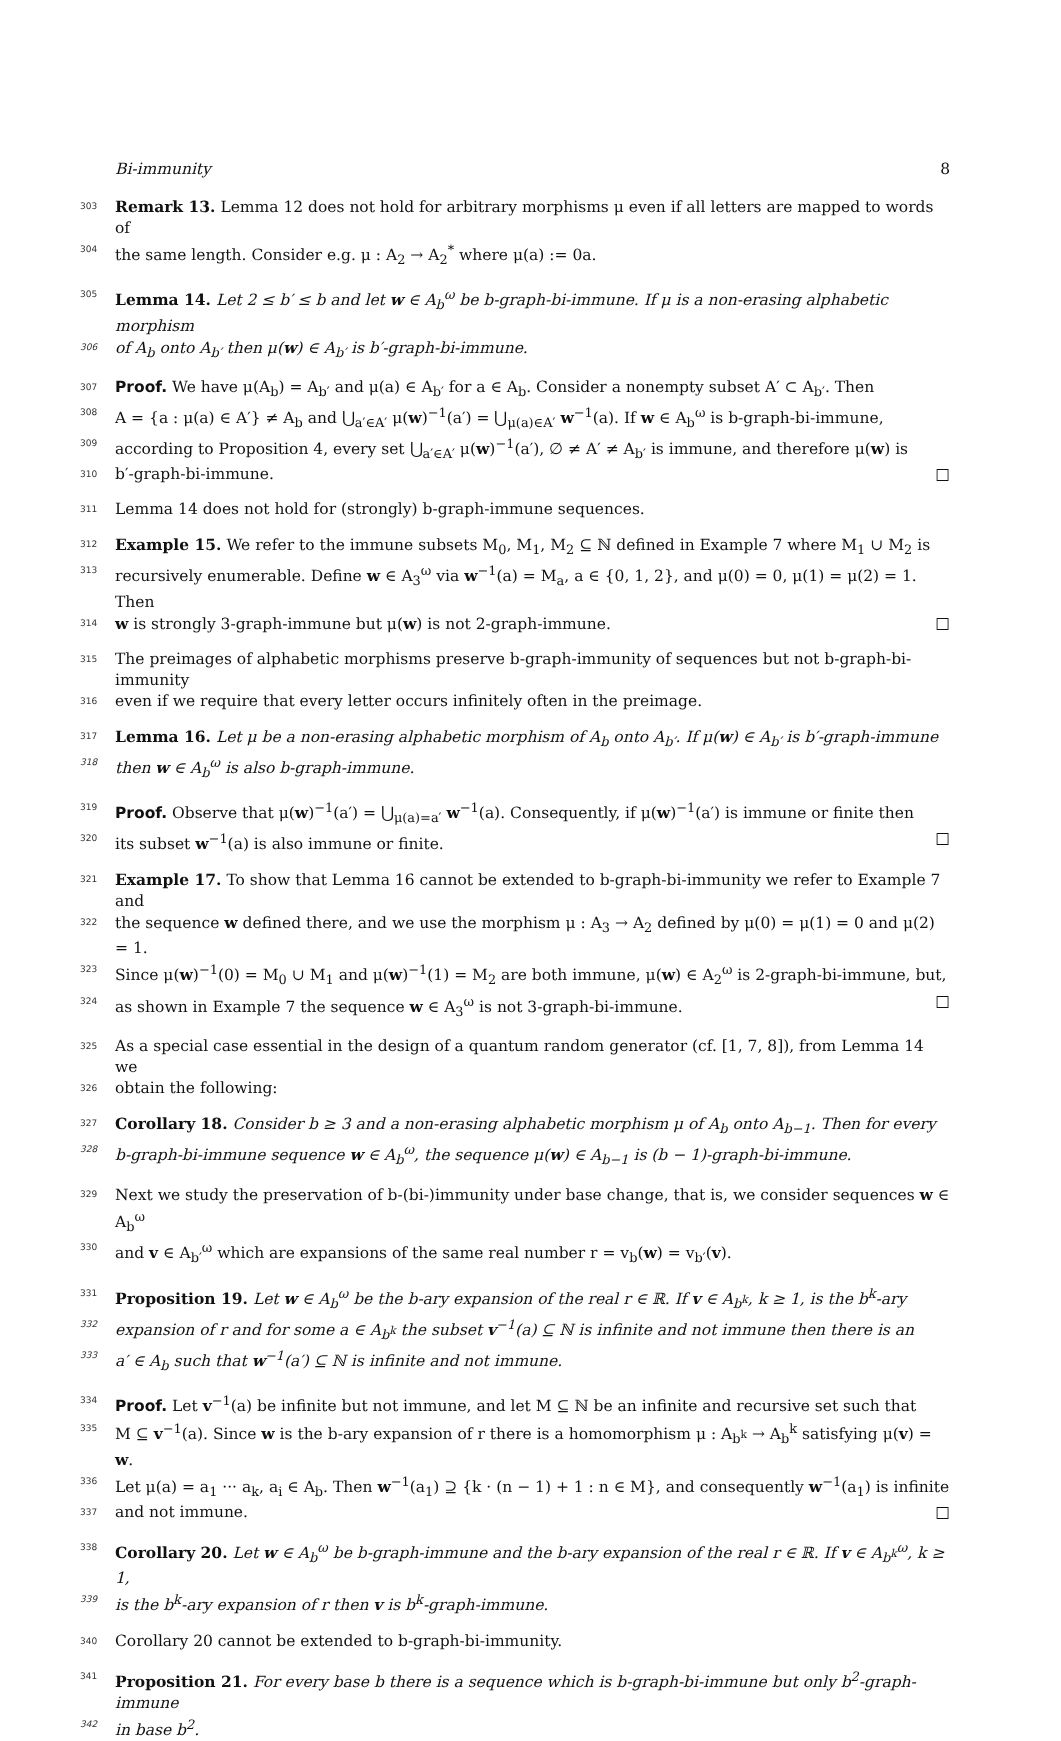Bi-immunity 8
303 Remark 13. Lemma 12 does not hold for arbitrary morphisms μ even if all letters are mapped to words of
304 the same length. Consider e.g. μ : A<sub>2</sub> → A<sub>2</sub><sup>*</sup> where μ(a) := 0a.
305 Lemma 14. Let 2 ≤ b′ ≤ b and let w ∈ A<sub>b</sub><sup>ω</sup> be b-graph-bi-immune. If μ is a non-erasing alphabetic morphism
306 of A<sub>b</sub> onto A<sub>b′</sub> then μ(w) ∈ A<sub>b′</sub> is b′-graph-bi-immune.
307 Proof. We have μ(A<sub>b</sub>) = A<sub>b′</sub> and μ(a) ∈ A<sub>b′</sub> for a ∈ A<sub>b</sub>. Consider a nonempty subset A′ ⊂ A<sub>b′</sub>. Then
308 A = {a : μ(a) ∈ A′} ≠ A<sub>b</sub> and ⋃<sub>a′∈A′</sub> μ(w)<sup>−1</sup>(a′) = ⋃<sub>μ(a)∈A′</sub> w<sup>−1</sup>(a). If w ∈ A<sub>b</sub><sup>ω</sup> is b-graph-bi-immune,
309 according to Proposition 4, every set ⋃<sub>a′∈A′</sub> μ(w)<sup>−1</sup>(a′), ∅ ≠ A′ ≠ A<sub>b′</sub> is immune, and therefore μ(w) is
310 b′-graph-bi-immune. □
311 Lemma 14 does not hold for (strongly) b-graph-immune sequences.
312 Example 15. We refer to the immune subsets M<sub>0</sub>, M<sub>1</sub>, M<sub>2</sub> ⊆ ℕ defined in Example 7 where M<sub>1</sub> ∪ M<sub>2</sub> is
313 recursively enumerable. Define w ∈ A<sub>3</sub><sup>ω</sup> via w<sup>−1</sup>(a) = M<sub>a</sub>, a ∈ {0, 1, 2}, and μ(0) = 0, μ(1) = μ(2) = 1. Then
314 w is strongly 3-graph-immune but μ(w) is not 2-graph-immune. □
315 The preimages of alphabetic morphisms preserve b-graph-immunity of sequences but not b-graph-bi-immunity
316 even if we require that every letter occurs infinitely often in the preimage.
317 Lemma 16. Let μ be a non-erasing alphabetic morphism of A<sub>b</sub> onto A<sub>b′</sub>. If μ(w) ∈ A<sub>b′</sub> is b′-graph-immune
318 then w ∈ A<sub>b</sub><sup>ω</sup> is also b-graph-immune.
319 Proof. Observe that μ(w)<sup>−1</sup>(a′) = ⋃<sub>μ(a)=a′</sub> w<sup>−1</sup>(a). Consequently, if μ(w)<sup>−1</sup>(a′) is immune or finite then
320 its subset w<sup>−1</sup>(a) is also immune or finite. □
321 Example 17. To show that Lemma 16 cannot be extended to b-graph-bi-immunity we refer to Example 7 and
322 the sequence w defined there, and we use the morphism μ : A<sub>3</sub> → A<sub>2</sub> defined by μ(0) = μ(1) = 0 and μ(2) = 1.
323 Since μ(w)<sup>−1</sup>(0) = M<sub>0</sub> ∪ M<sub>1</sub> and μ(w)<sup>−1</sup>(1) = M<sub>2</sub> are both immune, μ(w) ∈ A<sub>2</sub><sup>ω</sup> is 2-graph-bi-immune, but,
324 as shown in Example 7 the sequence w ∈ A<sub>3</sub><sup>ω</sup> is not 3-graph-bi-immune. □
325 As a special case essential in the design of a quantum random generator (cf. [1, 7, 8]), from Lemma 14 we
326 obtain the following:
327 Corollary 18. Consider b ≥ 3 and a non-erasing alphabetic morphism μ of A<sub>b</sub> onto A<sub>b−1</sub>. Then for every
328 b-graph-bi-immune sequence w ∈ A<sub>b</sub><sup>ω</sup>, the sequence μ(w) ∈ A<sub>b−1</sub> is (b − 1)-graph-bi-immune.
329 Next we study the preservation of b-(bi-)immunity under base change, that is, we consider sequences w ∈ A<sub>b</sub><sup>ω</sup>
330 and v ∈ A<sub>b′</sub><sup>ω</sup> which are expansions of the same real number r = v<sub>b</sub>(w) = v<sub>b′</sub>(v).
331 Proposition 19. Let w ∈ A<sub>b</sub><sup>ω</sup> be the b-ary expansion of the real r ∈ ℝ. If v ∈ A<sub>b<sup>k</sup></sub>, k ≥ 1, is the b<sup>k</sup>-ary
332 expansion of r and for some a ∈ A<sub>b<sup>k</sup></sub> the subset v<sup>−1</sup>(a) ⊆ ℕ is infinite and not immune then there is an
333 a′ ∈ A<sub>b</sub> such that w<sup>−1</sup>(a′) ⊆ ℕ is infinite and not immune.
334 Proof. Let v<sup>−1</sup>(a) be infinite but not immune, and let M ⊆ ℕ be an infinite and recursive set such that
335 M ⊆ v<sup>−1</sup>(a). Since w is the b-ary expansion of r there is a homomorphism μ : A<sub>b<sup>k</sup></sub> → A<sub>b</sub><sup>k</sup> satisfying μ(v) = w.
336 Let μ(a) = a<sub>1</sub> ··· a<sub>k</sub>, a<sub>i</sub> ∈ A<sub>b</sub>. Then w<sup>−1</sup>(a<sub>1</sub>) ⊇ {k · (n − 1) + 1 : n ∈ M}, and consequently w<sup>−1</sup>(a<sub>1</sub>) is infinite
337 and not immune. □
338 Corollary 20. Let w ∈ A<sub>b</sub><sup>ω</sup> be b-graph-immune and the b-ary expansion of the real r ∈ ℝ. If v ∈ A<sub>b<sup>k</sup></sub><sup>ω</sup>, k ≥ 1,
339 is the b<sup>k</sup>-ary expansion of r then v is b<sup>k</sup>-graph-immune.
340 Corollary 20 cannot be extended to b-graph-bi-immunity.
341 Proposition 21. For every base b there is a sequence which is b-graph-bi-immune but only b<sup>2</sup>-graph-immune
342 in base b<sup>2</sup>.